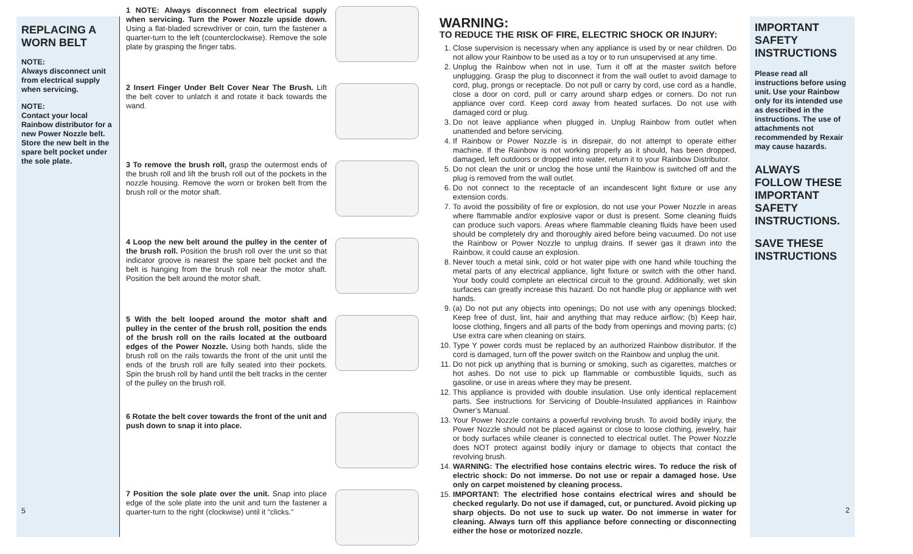REPLACING A WORN BELT
NOTE:
Always disconnect unit from electrical supply when servicing.
NOTE:
Contact your local Rainbow distributor for a new Power Nozzle belt. Store the new belt in the spare belt pocket under the sole plate.
5
1 NOTE: Always disconnect from electrical supply when servicing. Turn the Power Nozzle upside down. Using a flat-bladed screwdriver or coin, turn the fastener a quarter-turn to the left (counterclockwise). Remove the sole plate by grasping the finger tabs.
2 Insert Finger Under Belt Cover Near The Brush. Lift the belt cover to unlatch it and rotate it back towards the wand.
3 To remove the brush roll, grasp the outermost ends of the brush roll and lift the brush roll out of the pockets in the nozzle housing. Remove the worn or broken belt from the brush roll or the motor shaft.
4 Loop the new belt around the pulley in the center of the brush roll. Position the brush roll over the unit so that indicator groove is nearest the spare belt pocket and the belt is hanging from the brush roll near the motor shaft. Position the belt around the motor shaft.
5 With the belt looped around the motor shaft and pulley in the center of the brush roll, position the ends of the brush roll on the rails located at the outboard edges of the Power Nozzle. Using both hands, slide the brush roll on the rails towards the front of the unit until the ends of the brush roll are fully seated into their pockets. Spin the brush roll by hand until the belt tracks in the center of the pulley on the brush roll.
6 Rotate the belt cover towards the front of the unit and push down to snap it into place.
7 Position the sole plate over the unit. Snap into place edge of the sole plate into the unit and turn the fastener a quarter-turn to the right (clockwise) until it “clicks.”
WARNING:
TO REDUCE THE RISK OF FIRE, ELECTRIC SHOCK OR INJURY:
1. Close supervision is necessary when any appliance is used by or near children. Do not allow your Rainbow to be used as a toy or to run unsupervised at any time.
2. Unplug the Rainbow when not in use. Turn it off at the master switch before unplugging. Grasp the plug to disconnect it from the wall outlet to avoid damage to cord, plug, prongs or receptacle. Do not pull or carry by cord, use cord as a handle, close a door on cord, pull or carry around sharp edges or corners. Do not run appliance over cord. Keep cord away from heated surfaces. Do not use with damaged cord or plug.
3. Do not leave appliance when plugged in. Unplug Rainbow from outlet when unattended and before servicing.
4. If Rainbow or Power Nozzle is in disrepair, do not attempt to operate either machine. If the Rainbow is not working properly as it should, has been dropped, damaged, left outdoors or dropped into water, return it to your Rainbow Distributor.
5. Do not clean the unit or unclog the hose until the Rainbow is switched off and the plug is removed from the wall outlet.
6. Do not connect to the receptacle of an incandescent light fixture or use any extension cords.
7. To avoid the possibility of fire or explosion, do not use your Power Nozzle in areas where flammable and/or explosive vapor or dust is present. Some cleaning fluids can produce such vapors. Areas where flammable cleaning fluids have been used should be completely dry and thoroughly aired before being vacuumed. Do not use the Rainbow or Power Nozzle to unplug drains. If sewer gas it drawn into the Rainbow, it could cause an explosion.
8. Never touch a metal sink, cold or hot water pipe with one hand while touching the metal parts of any electrical appliance, light fixture or switch with the other hand. Your body could complete an electrical circuit to the ground. Additionally, wet skin surfaces can greatly increase this hazard. Do not handle plug or appliance with wet hands.
9. (a) Do not put any objects into openings; Do not use with any openings blocked; Keep free of dust, lint, hair and anything that may reduce airflow; (b) Keep hair, loose clothing, fingers and all parts of the body from openings and moving parts; (c) Use extra care when cleaning on stairs.
10. Type Y power cords must be replaced by an authorized Rainbow distributor. If the cord is damaged, turn off the power switch on the Rainbow and unplug the unit.
11. Do not pick up anything that is burning or smoking, such as cigarettes, matches or hot ashes. Do not use to pick up flammable or combustible liquids, such as gasoline, or use in areas where they may be present.
12. This appliance is provided with double insulation. Use only identical replacement parts. See instructions for Servicing of Double-Insulated appliances in Rainbow Owner’s Manual.
13. Your Power Nozzle contains a powerful revolving brush. To avoid bodily injury, the Power Nozzle should not be placed against or close to loose clothing, jewelry, hair or body surfaces while cleaner is connected to electrical outlet. The Power Nozzle does NOT protect against bodily injury or damage to objects that contact the revolving brush.
14. WARNING: The electrified hose contains electric wires. To reduce the risk of electric shock: Do not immerse. Do not use or repair a damaged hose. Use only on carpet moistened by cleaning process.
15. IMPORTANT: The electrified hose contains electrical wires and should be checked regularly. Do not use if damaged, cut, or punctured. Avoid picking up sharp objects. Do not use to suck up water. Do not immerse in water for cleaning. Always turn off this appliance before connecting or disconnecting either the hose or motorized nozzle.
IMPORTANT SAFETY INSTRUCTIONS
Please read all instructions before using unit. Use your Rainbow only for its intended use as described in the instructions. The use of attachments not recommended by Rexair may cause hazards.
ALWAYS FOLLOW THESE IMPORTANT SAFETY INSTRUCTIONS.
SAVE THESE INSTRUCTIONS
2